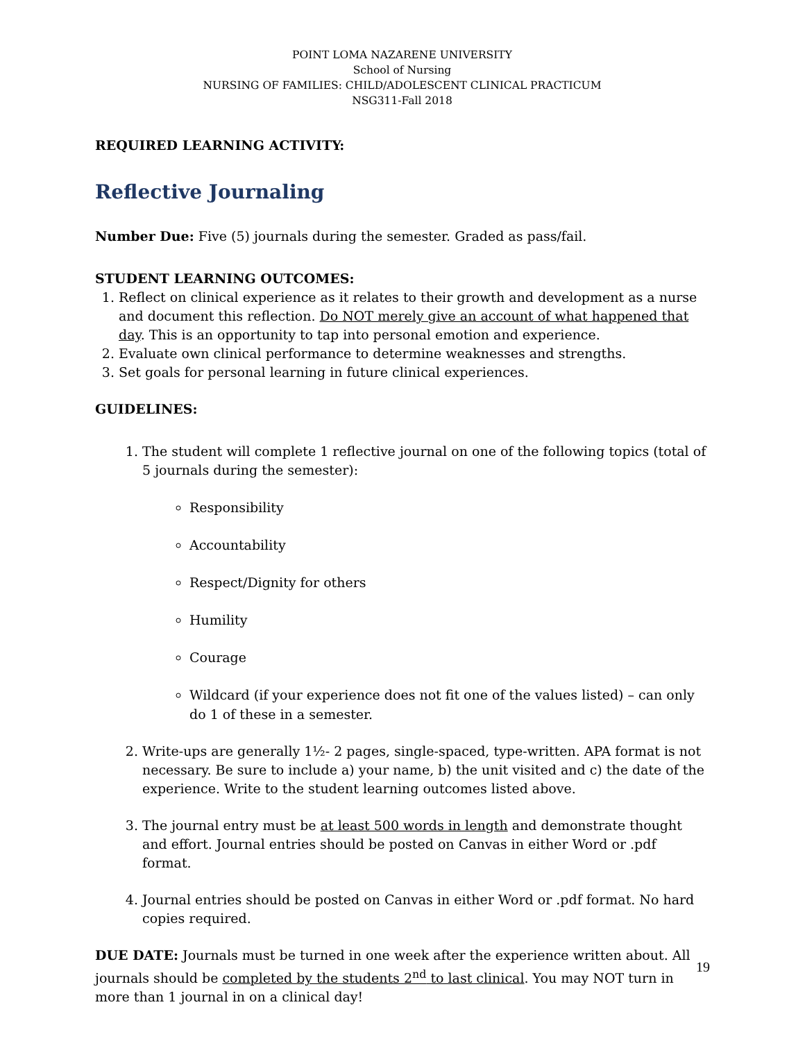POINT LOMA NAZARENE UNIVERSITY
School of Nursing
NURSING OF FAMILIES: CHILD/ADOLESCENT CLINICAL PRACTICUM
NSG311-Fall 2018
REQUIRED LEARNING ACTIVITY:
Reflective Journaling
Number Due: Five (5) journals during the semester. Graded as pass/fail.
STUDENT LEARNING OUTCOMES:
1. Reflect on clinical experience as it relates to their growth and development as a nurse and document this reflection. Do NOT merely give an account of what happened that day. This is an opportunity to tap into personal emotion and experience.
2. Evaluate own clinical performance to determine weaknesses and strengths.
3. Set goals for personal learning in future clinical experiences.
GUIDELINES:
1. The student will complete 1 reflective journal on one of the following topics (total of 5 journals during the semester):
Responsibility
Accountability
Respect/Dignity for others
Humility
Courage
Wildcard (if your experience does not fit one of the values listed) – can only do 1 of these in a semester.
2. Write-ups are generally 1½- 2 pages, single-spaced, type-written. APA format is not necessary. Be sure to include a) your name, b) the unit visited and c) the date of the experience. Write to the student learning outcomes listed above.
3. The journal entry must be at least 500 words in length and demonstrate thought and effort. Journal entries should be posted on Canvas in either Word or .pdf format.
4. Journal entries should be posted on Canvas in either Word or .pdf format. No hard copies required.
DUE DATE: Journals must be turned in one week after the experience written about. All journals should be completed by the students 2<sup>nd</sup> to last clinical. You may NOT turn in more than 1 journal in on a clinical day!
19